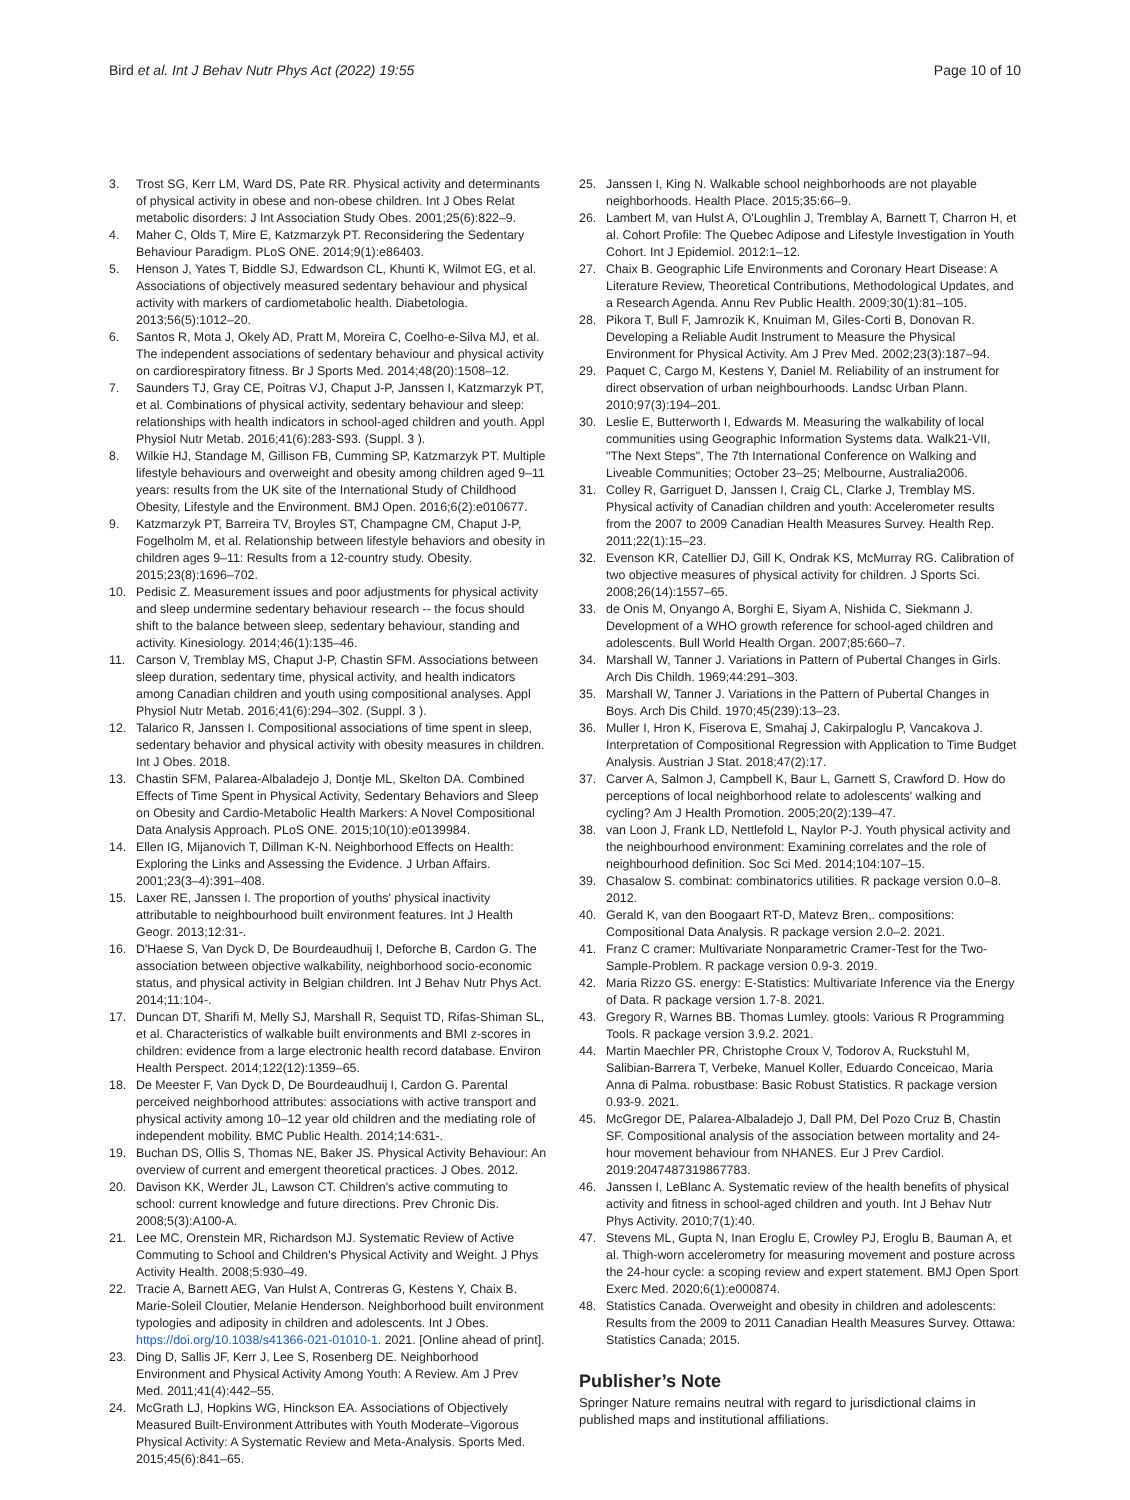Bird et al. Int J Behav Nutr Phys Act (2022) 19:55
Page 10 of 10
3. Trost SG, Kerr LM, Ward DS, Pate RR. Physical activity and determinants of physical activity in obese and non-obese children. Int J Obes Relat metabolic disorders: J Int Association Study Obes. 2001;25(6):822–9.
4. Maher C, Olds T, Mire E, Katzmarzyk PT. Reconsidering the Sedentary Behaviour Paradigm. PLoS ONE. 2014;9(1):e86403.
5. Henson J, Yates T, Biddle SJ, Edwardson CL, Khunti K, Wilmot EG, et al. Associations of objectively measured sedentary behaviour and physical activity with markers of cardiometabolic health. Diabetologia. 2013;56(5):1012–20.
6. Santos R, Mota J, Okely AD, Pratt M, Moreira C, Coelho-e-Silva MJ, et al. The independent associations of sedentary behaviour and physical activity on cardiorespiratory fitness. Br J Sports Med. 2014;48(20):1508–12.
7. Saunders TJ, Gray CE, Poitras VJ, Chaput J-P, Janssen I, Katzmarzyk PT, et al. Combinations of physical activity, sedentary behaviour and sleep: relationships with health indicators in school-aged children and youth. Appl Physiol Nutr Metab. 2016;41(6):283-S93. (Suppl. 3 ).
8. Wilkie HJ, Standage M, Gillison FB, Cumming SP, Katzmarzyk PT. Multiple lifestyle behaviours and overweight and obesity among children aged 9–11 years: results from the UK site of the International Study of Childhood Obesity, Lifestyle and the Environment. BMJ Open. 2016;6(2):e010677.
9. Katzmarzyk PT, Barreira TV, Broyles ST, Champagne CM, Chaput J-P, Fogelholm M, et al. Relationship between lifestyle behaviors and obesity in children ages 9–11: Results from a 12-country study. Obesity. 2015;23(8):1696–702.
10. Pedisic Z. Measurement issues and poor adjustments for physical activity and sleep undermine sedentary behaviour research -- the focus should shift to the balance between sleep, sedentary behaviour, standing and activity. Kinesiology. 2014;46(1):135–46.
11. Carson V, Tremblay MS, Chaput J-P, Chastin SFM. Associations between sleep duration, sedentary time, physical activity, and health indicators among Canadian children and youth using compositional analyses. Appl Physiol Nutr Metab. 2016;41(6):294–302. (Suppl. 3 ).
12. Talarico R, Janssen I. Compositional associations of time spent in sleep, sedentary behavior and physical activity with obesity measures in children. Int J Obes. 2018.
13. Chastin SFM, Palarea-Albaladejo J, Dontje ML, Skelton DA. Combined Effects of Time Spent in Physical Activity, Sedentary Behaviors and Sleep on Obesity and Cardio-Metabolic Health Markers: A Novel Compositional Data Analysis Approach. PLoS ONE. 2015;10(10):e0139984.
14. Ellen IG, Mijanovich T, Dillman K-N. Neighborhood Effects on Health: Exploring the Links and Assessing the Evidence. J Urban Affairs. 2001;23(3–4):391–408.
15. Laxer RE, Janssen I. The proportion of youths' physical inactivity attributable to neighbourhood built environment features. Int J Health Geogr. 2013;12:31-.
16. D'Haese S, Van Dyck D, De Bourdeaudhuij I, Deforche B, Cardon G. The association between objective walkability, neighborhood socio-economic status, and physical activity in Belgian children. Int J Behav Nutr Phys Act. 2014;11:104-.
17. Duncan DT, Sharifi M, Melly SJ, Marshall R, Sequist TD, Rifas-Shiman SL, et al. Characteristics of walkable built environments and BMI z-scores in children: evidence from a large electronic health record database. Environ Health Perspect. 2014;122(12):1359–65.
18. De Meester F, Van Dyck D, De Bourdeaudhuij I, Cardon G. Parental perceived neighborhood attributes: associations with active transport and physical activity among 10–12 year old children and the mediating role of independent mobility. BMC Public Health. 2014;14:631-.
19. Buchan DS, Ollis S, Thomas NE, Baker JS. Physical Activity Behaviour: An overview of current and emergent theoretical practices. J Obes. 2012.
20. Davison KK, Werder JL, Lawson CT. Children's active commuting to school: current knowledge and future directions. Prev Chronic Dis. 2008;5(3):A100-A.
21. Lee MC, Orenstein MR, Richardson MJ. Systematic Review of Active Commuting to School and Children's Physical Activity and Weight. J Phys Activity Health. 2008;5:930–49.
22. Tracie A, Barnett AEG, Van Hulst A, Contreras G, Kestens Y, Chaix B. Marie-Soleil Cloutier, Melanie Henderson. Neighborhood built environment typologies and adiposity in children and adolescents. Int J Obes. https://doi.org/10.1038/s41366-021-01010-1. 2021. [Online ahead of print].
23. Ding D, Sallis JF, Kerr J, Lee S, Rosenberg DE. Neighborhood Environment and Physical Activity Among Youth: A Review. Am J Prev Med. 2011;41(4):442–55.
24. McGrath LJ, Hopkins WG, Hinckson EA. Associations of Objectively Measured Built-Environment Attributes with Youth Moderate–Vigorous Physical Activity: A Systematic Review and Meta-Analysis. Sports Med. 2015;45(6):841–65.
25. Janssen I, King N. Walkable school neighborhoods are not playable neighborhoods. Health Place. 2015;35:66–9.
26. Lambert M, van Hulst A, O'Loughlin J, Tremblay A, Barnett T, Charron H, et al. Cohort Profile: The Quebec Adipose and Lifestyle Investigation in Youth Cohort. Int J Epidemiol. 2012:1–12.
27. Chaix B. Geographic Life Environments and Coronary Heart Disease: A Literature Review, Theoretical Contributions, Methodological Updates, and a Research Agenda. Annu Rev Public Health. 2009;30(1):81–105.
28. Pikora T, Bull F, Jamrozik K, Knuiman M, Giles-Corti B, Donovan R. Developing a Reliable Audit Instrument to Measure the Physical Environment for Physical Activity. Am J Prev Med. 2002;23(3):187–94.
29. Paquet C, Cargo M, Kestens Y, Daniel M. Reliability of an instrument for direct observation of urban neighbourhoods. Landsc Urban Plann. 2010;97(3):194–201.
30. Leslie E, Butterworth I, Edwards M. Measuring the walkability of local communities using Geographic Information Systems data. Walk21-VII, "The Next Steps", The 7th International Conference on Walking and Liveable Communities; October 23–25; Melbourne, Australia2006.
31. Colley R, Garriguet D, Janssen I, Craig CL, Clarke J, Tremblay MS. Physical activity of Canadian children and youth: Accelerometer results from the 2007 to 2009 Canadian Health Measures Survey. Health Rep. 2011;22(1):15–23.
32. Evenson KR, Catellier DJ, Gill K, Ondrak KS, McMurray RG. Calibration of two objective measures of physical activity for children. J Sports Sci. 2008;26(14):1557–65.
33. de Onis M, Onyango A, Borghi E, Siyam A, Nishida C, Siekmann J. Development of a WHO growth reference for school-aged children and adolescents. Bull World Health Organ. 2007;85:660–7.
34. Marshall W, Tanner J. Variations in Pattern of Pubertal Changes in Girls. Arch Dis Childh. 1969;44:291–303.
35. Marshall W, Tanner J. Variations in the Pattern of Pubertal Changes in Boys. Arch Dis Child. 1970;45(239):13–23.
36. Muller I, Hron K, Fiserova E, Smahaj J, Cakirpaloglu P, Vancakova J. Interpretation of Compositional Regression with Application to Time Budget Analysis. Austrian J Stat. 2018;47(2):17.
37. Carver A, Salmon J, Campbell K, Baur L, Garnett S, Crawford D. How do perceptions of local neighborhood relate to adolescents' walking and cycling? Am J Health Promotion. 2005;20(2):139–47.
38. van Loon J, Frank LD, Nettlefold L, Naylor P-J. Youth physical activity and the neighbourhood environment: Examining correlates and the role of neighbourhood definition. Soc Sci Med. 2014;104:107–15.
39. Chasalow S. combinat: combinatorics utilities. R package version 0.0–8. 2012.
40. Gerald K, van den Boogaart RT-D, Matevz Bren,. compositions: Compositional Data Analysis. R package version 2.0–2. 2021.
41. Franz C cramer: Multivariate Nonparametric Cramer-Test for the Two-Sample-Problem. R package version 0.9-3. 2019.
42. Maria Rizzo GS. energy: E-Statistics: Multivariate Inference via the Energy of Data. R package version 1.7-8. 2021.
43. Gregory R, Warnes BB. Thomas Lumley. gtools: Various R Programming Tools. R package version 3.9.2. 2021.
44. Martin Maechler PR, Christophe Croux V, Todorov A, Ruckstuhl M, Salibian-Barrera T, Verbeke, Manuel Koller, Eduardo Conceicao, Maria Anna di Palma. robustbase: Basic Robust Statistics. R package version 0.93-9. 2021.
45. McGregor DE, Palarea-Albaladejo J, Dall PM, Del Pozo Cruz B, Chastin SF. Compositional analysis of the association between mortality and 24-hour movement behaviour from NHANES. Eur J Prev Cardiol. 2019:2047487319867783.
46. Janssen I, LeBlanc A. Systematic review of the health benefits of physical activity and fitness in school-aged children and youth. Int J Behav Nutr Phys Activity. 2010;7(1):40.
47. Stevens ML, Gupta N, Inan Eroglu E, Crowley PJ, Eroglu B, Bauman A, et al. Thigh-worn accelerometry for measuring movement and posture across the 24-hour cycle: a scoping review and expert statement. BMJ Open Sport Exerc Med. 2020;6(1):e000874.
48. Statistics Canada. Overweight and obesity in children and adolescents: Results from the 2009 to 2011 Canadian Health Measures Survey. Ottawa: Statistics Canada; 2015.
Publisher’s Note
Springer Nature remains neutral with regard to jurisdictional claims in published maps and institutional affiliations.